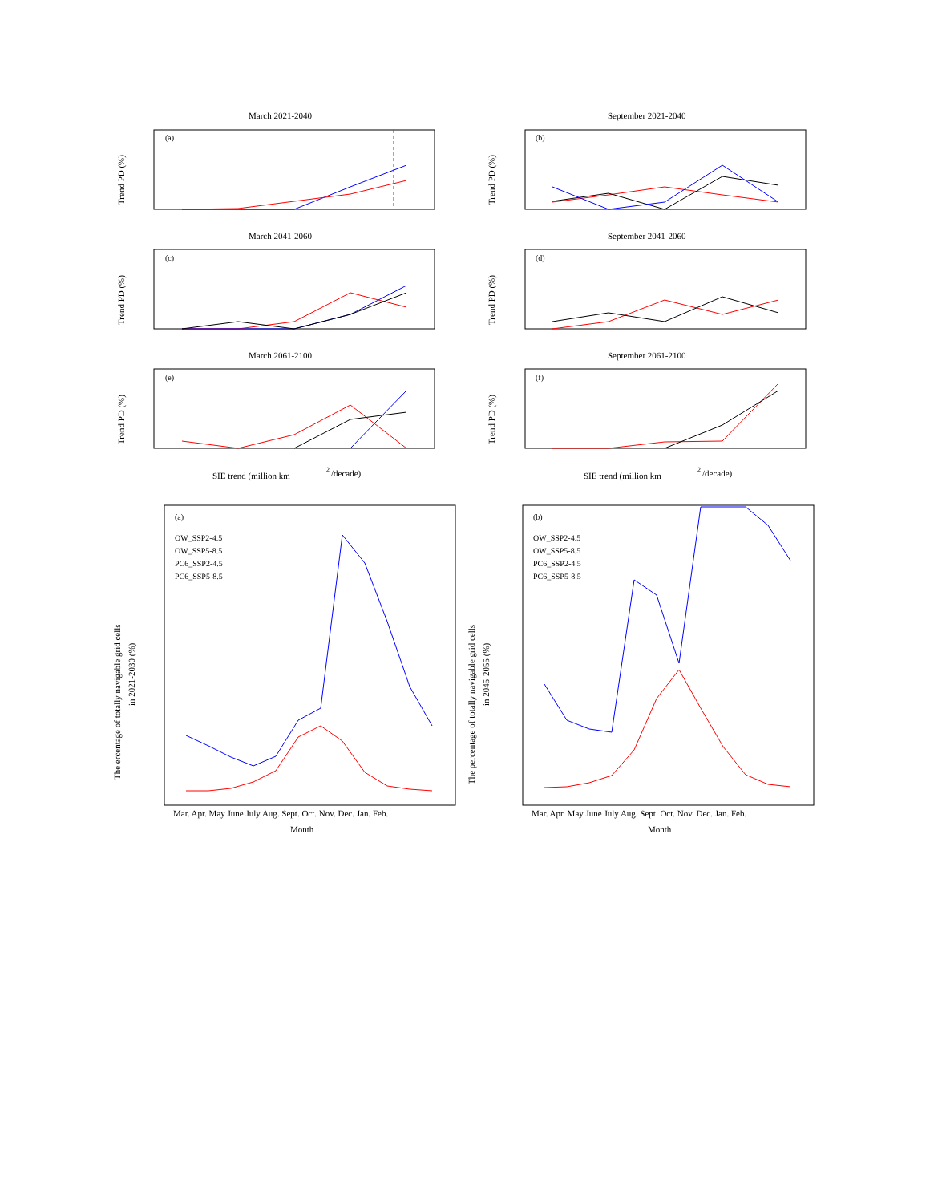March 2021-2040
September 2021-2040
March 2041-2060
September 2041-2060
March 2061-2100
September 2061-2100
(a)
(b)
(c)
(d)
(e)
(f)
Trend PD (%)
Trend PD (%)
Trend PD (%)
Trend PD (%)
Trend PD (%)
Trend PD (%)
SIE trend (million km
2
/decade)
SIE trend (million km
2
/decade)
OW_SSP2-4.5
OW_SSP5-8.5
PC6_SSP2-4.5
PC6_SSP5-8.5
OW_SSP2-4.5
OW_SSP5-8.5
PC6_SSP2-4.5
PC6_SSP5-8.5
(a)
(b)
The ercentage of totally navigable grid cells
in 2021-2030 (%)
The percentage of totally navigable grid cells
in 2045-2055 (%)
Mar. Apr. May June July Aug. Sept. Oct. Nov. Dec. Jan. Feb.
Mar. Apr. May June July Aug. Sept. Oct. Nov. Dec. Jan. Feb.
Month
Month